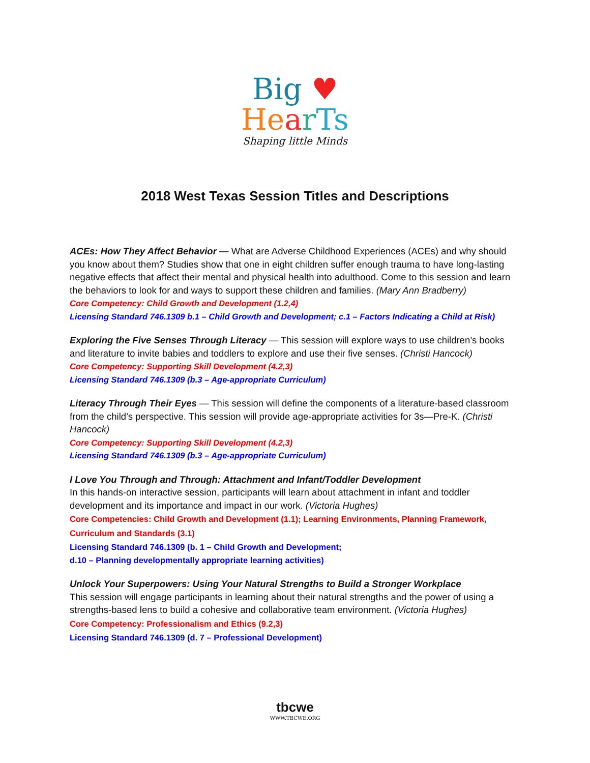Big ♥
He arTs
Shaping little Minds
2018 West Texas Session Titles and Descriptions
ACEs: How They Affect Behavior — What are Adverse Childhood Experiences (ACEs) and why should you know about them? Studies show that one in eight children suffer enough trauma to have long-lasting negative effects that affect their mental and physical health into adulthood. Come to this session and learn the behaviors to look for and ways to support these children and families. (Mary Ann Bradberry)
Core Competency: Child Growth and Development (1.2,4)
Licensing Standard 746.1309 b.1 – Child Growth and Development; c.1 – Factors Indicating a Child at Risk)
Exploring the Five Senses Through Literacy — This session will explore ways to use children’s books and literature to invite babies and toddlers to explore and use their five senses. (Christi Hancock)
Core Competency: Supporting Skill Development (4.2,3)
Licensing Standard 746.1309 (b.3 – Age-appropriate Curriculum)
Literacy Through Their Eyes — This session will define the components of a literature-based classroom from the child’s perspective. This session will provide age-appropriate activities for 3s—Pre-K. (Christi Hancock)
Core Competency: Supporting Skill Development (4.2,3)
Licensing Standard 746.1309 (b.3 – Age-appropriate Curriculum)
I Love You Through and Through: Attachment and Infant/Toddler Development
In this hands-on interactive session, participants will learn about attachment in infant and toddler development and its importance and impact in our work. (Victoria Hughes)
Core Competencies: Child Growth and Development (1.1); Learning Environments, Planning Framework, Curriculum and Standards (3.1)
Licensing Standard 746.1309 (b. 1 – Child Growth and Development;
d.10 – Planning developmentally appropriate learning activities)
Unlock Your Superpowers: Using Your Natural Strengths to Build a Stronger Workplace
This session will engage participants in learning about their natural strengths and the power of using a strengths-based lens to build a cohesive and collaborative team environment. (Victoria Hughes)
Core Competency: Professionalism and Ethics (9.2,3)
Licensing Standard 746.1309 (d. 7 – Professional Development)
tbcwe
WWW.TBCWE.ORG